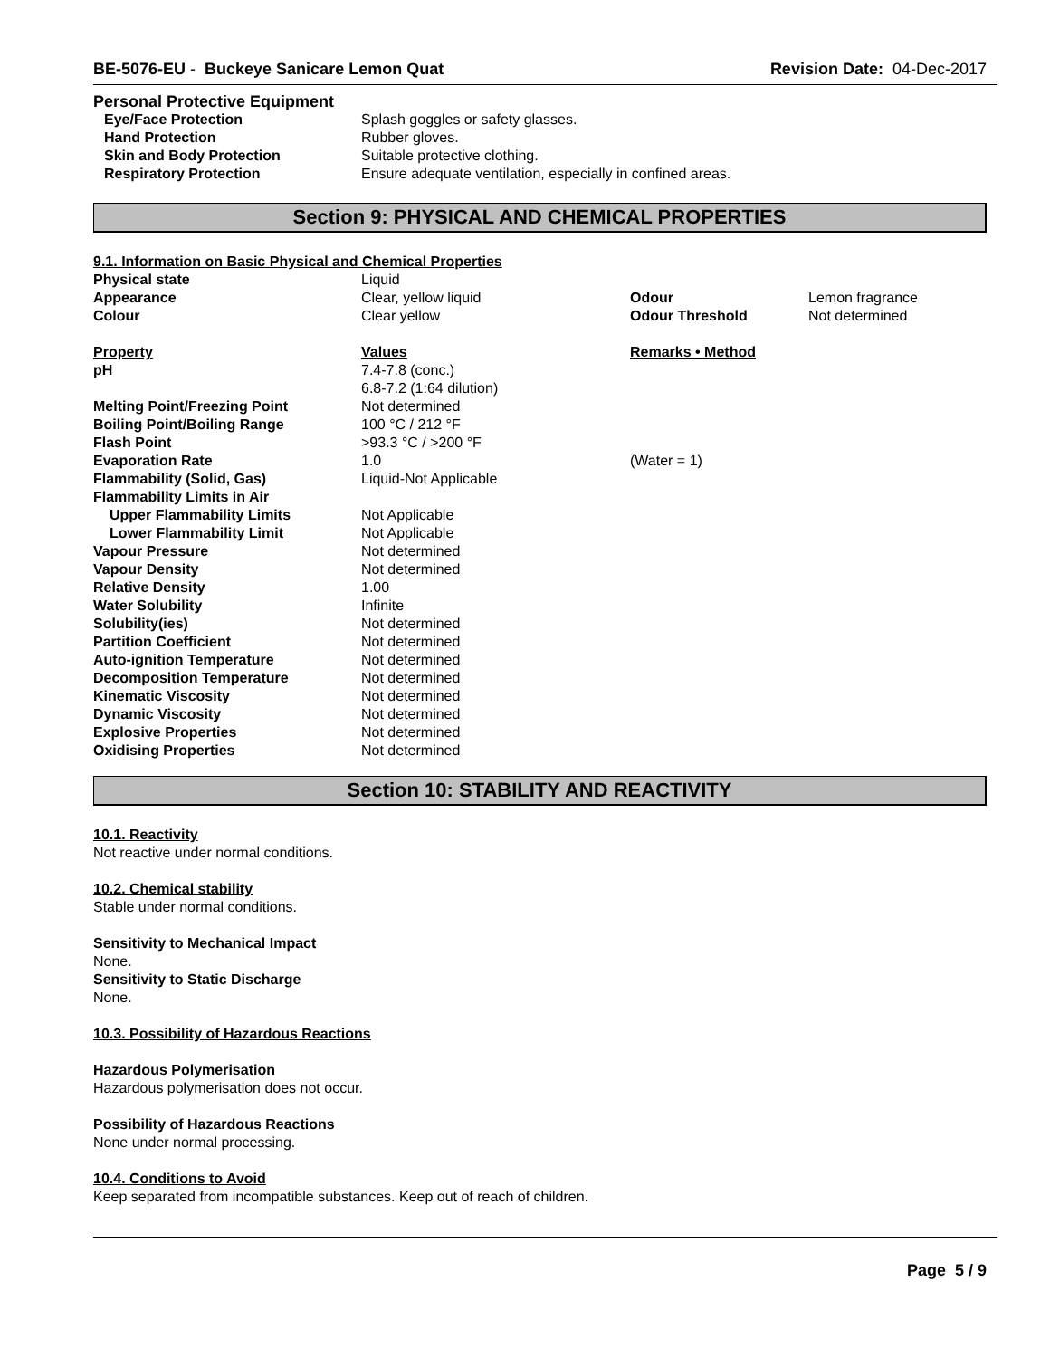BE-5076-EU - Buckeye Sanicare Lemon Quat
Revision Date: 04-Dec-2017
Personal Protective Equipment
| Eye/Face Protection | Splash goggles or safety glasses. |
| Hand Protection | Rubber gloves. |
| Skin and Body Protection | Suitable protective clothing. |
| Respiratory Protection | Ensure adequate ventilation, especially in confined areas. |
Section 9: PHYSICAL AND CHEMICAL PROPERTIES
9.1. Information on Basic Physical and Chemical Properties
| Physical state | Liquid | | |
| Appearance | Clear, yellow liquid | Odour | Lemon fragrance |
| Colour | Clear yellow | Odour Threshold | Not determined |
| Property | Values | Remarks • Method | |
| pH | 7.4-7.8 (conc.) 6.8-7.2 (1:64 dilution) | | |
| Melting Point/Freezing Point | Not determined | | |
| Boiling Point/Boiling Range | 100 °C / 212 °F | | |
| Flash Point | >93.3 °C / >200 °F | | |
| Evaporation Rate | 1.0 | (Water = 1) | |
| Flammability (Solid, Gas) | Liquid-Not Applicable | | |
| Flammability Limits in Air | | | |
| Upper Flammability Limits | Not Applicable | | |
| Lower Flammability Limit | Not Applicable | | |
| Vapour Pressure | Not determined | | |
| Vapour Density | Not determined | | |
| Relative Density | 1.00 | | |
| Water Solubility | Infinite | | |
| Solubility(ies) | Not determined | | |
| Partition Coefficient | Not determined | | |
| Auto-ignition Temperature | Not determined | | |
| Decomposition Temperature | Not determined | | |
| Kinematic Viscosity | Not determined | | |
| Dynamic Viscosity | Not determined | | |
| Explosive Properties | Not determined | | |
| Oxidising Properties | Not determined | | |
Section 10: STABILITY AND REACTIVITY
10.1. Reactivity
Not reactive under normal conditions.
10.2. Chemical stability
Stable under normal conditions.
Sensitivity to Mechanical Impact
None.
Sensitivity to Static Discharge
None.
10.3. Possibility of Hazardous Reactions
Hazardous Polymerisation
Hazardous polymerisation does not occur.
Possibility of Hazardous Reactions
None under normal processing.
10.4. Conditions to Avoid
Keep separated from incompatible substances. Keep out of reach of children.
Page 5 / 9